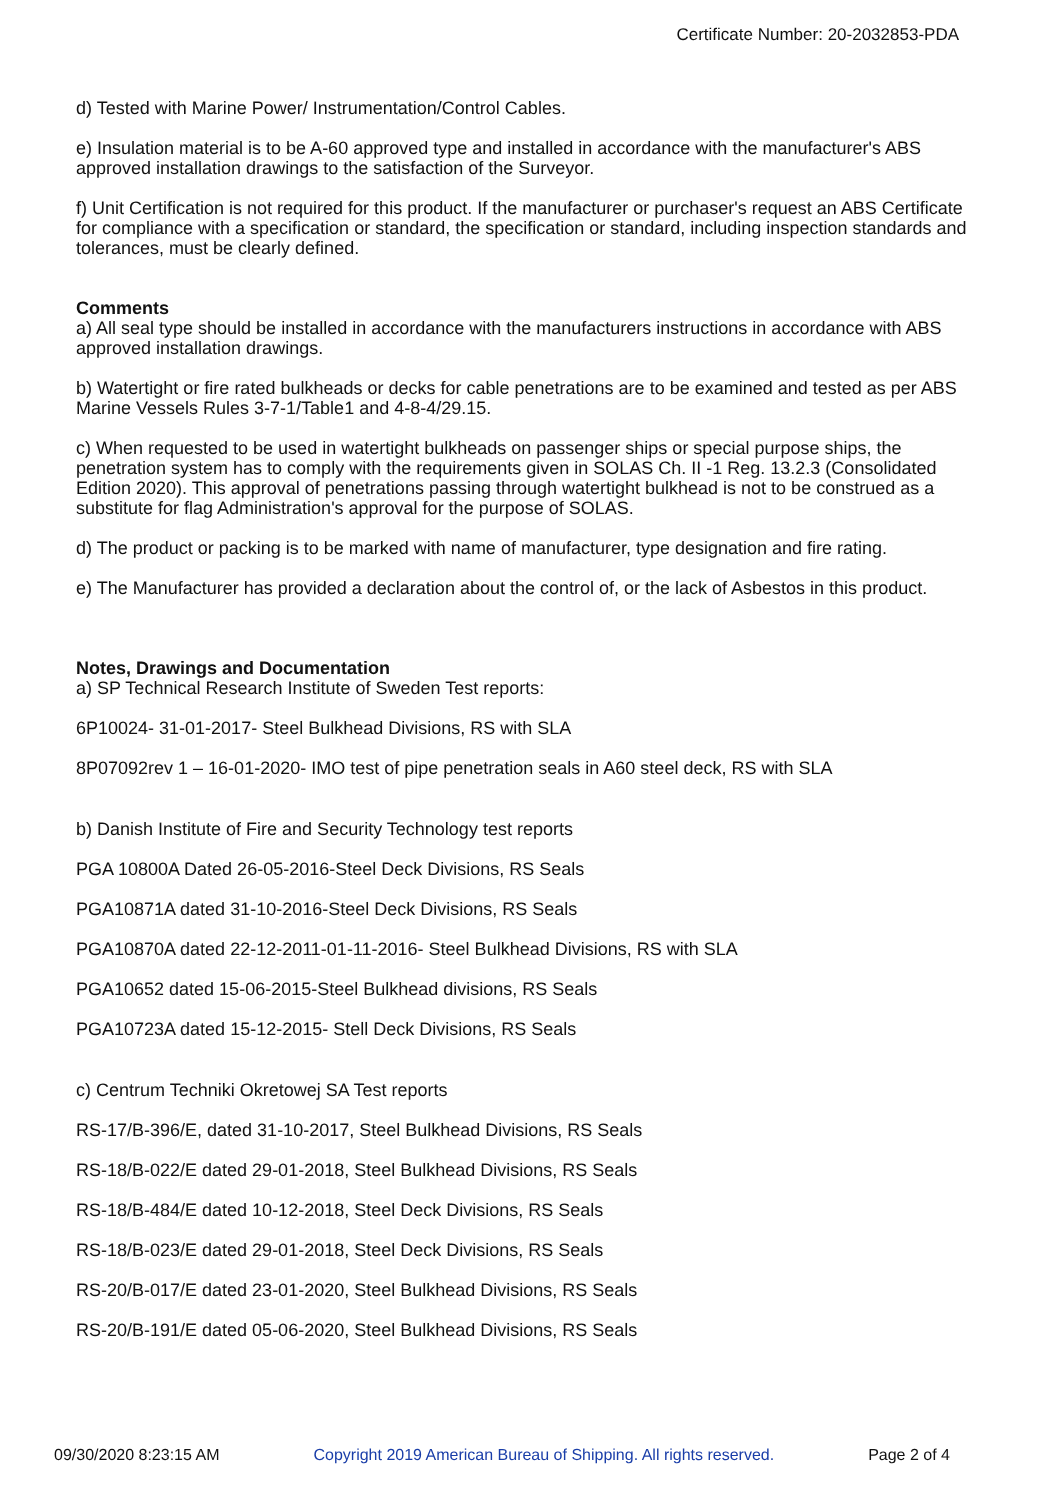Certificate Number: 20-2032853-PDA
d) Tested with Marine Power/ Instrumentation/Control Cables.
e) Insulation material is to be A-60 approved type and installed in accordance with the manufacturer's ABS approved installation drawings to the satisfaction of the Surveyor.
f) Unit Certification is not required for this product. If the manufacturer or purchaser's request an ABS Certificate for compliance with a specification or standard, the specification or standard, including inspection standards and tolerances, must be clearly defined.
Comments
a) All seal type should be installed in accordance with the manufacturers instructions in accordance with ABS approved installation drawings.
b) Watertight or fire rated bulkheads or decks for cable penetrations are to be examined and tested as per ABS Marine Vessels Rules 3-7-1/Table1 and 4-8-4/29.15.
c) When requested to be used in watertight bulkheads on passenger ships or special purpose ships, the penetration system has to comply with the requirements given in SOLAS Ch. II -1 Reg. 13.2.3 (Consolidated Edition 2020). This approval of penetrations passing through watertight bulkhead is not to be construed as a substitute for flag Administration's approval for the purpose of SOLAS.
d) The product or packing is to be marked with name of manufacturer, type designation and fire rating.
e) The Manufacturer has provided a declaration about the control of, or the lack of Asbestos in this product.
Notes, Drawings and Documentation
a) SP Technical Research Institute of Sweden Test reports:
6P10024- 31-01-2017- Steel Bulkhead Divisions, RS with SLA
8P07092rev 1 – 16-01-2020- IMO test of pipe penetration seals in A60 steel deck, RS with SLA
b) Danish Institute of Fire and Security Technology test reports
PGA 10800A Dated 26-05-2016-Steel Deck Divisions, RS Seals
PGA10871A dated 31-10-2016-Steel Deck Divisions, RS Seals
PGA10870A dated 22-12-2011-01-11-2016- Steel Bulkhead Divisions, RS with SLA
PGA10652 dated 15-06-2015-Steel Bulkhead divisions, RS Seals
PGA10723A dated 15-12-2015- Stell Deck Divisions, RS Seals
c) Centrum Techniki Okretowej SA Test reports
RS-17/B-396/E, dated 31-10-2017, Steel Bulkhead Divisions, RS Seals
RS-18/B-022/E dated 29-01-2018, Steel Bulkhead Divisions, RS Seals
RS-18/B-484/E dated 10-12-2018, Steel Deck Divisions, RS Seals
RS-18/B-023/E dated 29-01-2018, Steel Deck Divisions, RS Seals
RS-20/B-017/E dated 23-01-2020, Steel Bulkhead Divisions, RS Seals
RS-20/B-191/E dated 05-06-2020, Steel Bulkhead Divisions, RS Seals
09/30/2020 8:23:15 AM Copyright 2019 American Bureau of Shipping. All rights reserved. Page 2 of 4